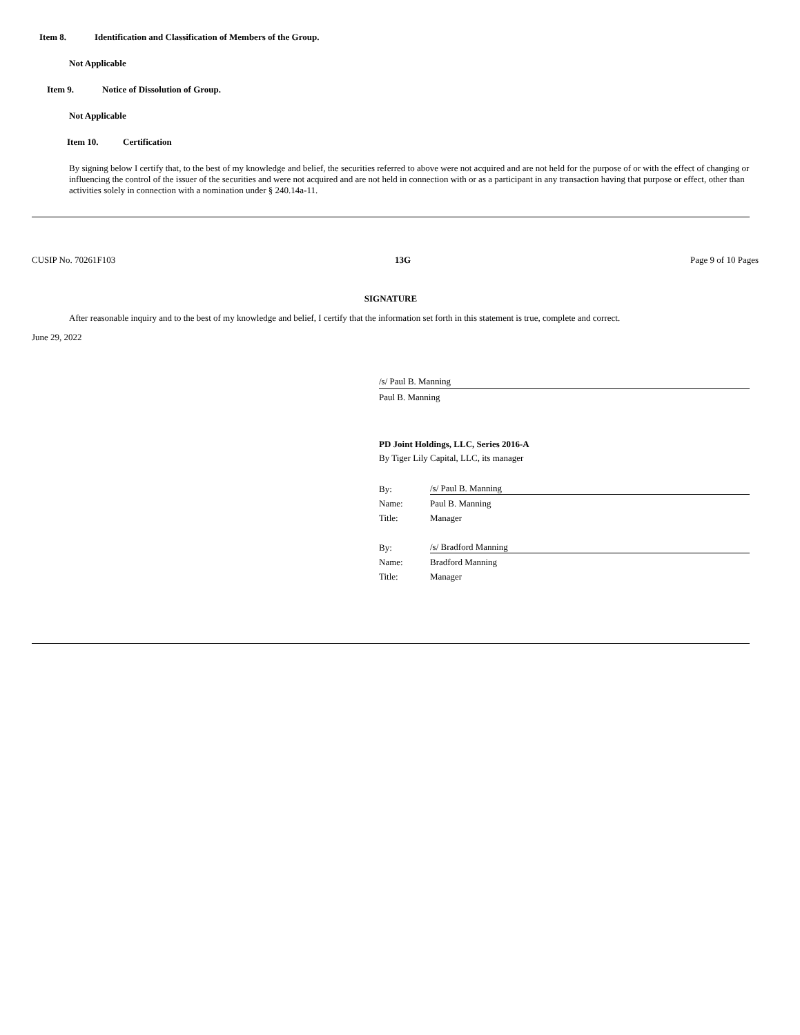Item 8. Identification and Classification of Members of the Group.
Not Applicable
Item 9. Notice of Dissolution of Group.
Not Applicable
Item 10. Certification
By signing below I certify that, to the best of my knowledge and belief, the securities referred to above were not acquired and are not held for the purpose of or with the effect of changing or influencing the control of the issuer of the securities and were not acquired and are not held in connection with or as a participant in any transaction having that purpose or effect, other than activities solely in connection with a nomination under § 240.14a-11.
CUSIP No. 70261F103 13G Page 9 of 10 Pages
SIGNATURE
After reasonable inquiry and to the best of my knowledge and belief, I certify that the information set forth in this statement is true, complete and correct.
June 29, 2022
/s/ Paul B. Manning
Paul B. Manning
PD Joint Holdings, LLC, Series 2016-A
By Tiger Lily Capital, LLC, its manager
By: /s/ Paul B. Manning
Name: Paul B. Manning
Title: Manager
By: /s/ Bradford Manning
Name: Bradford Manning
Title: Manager